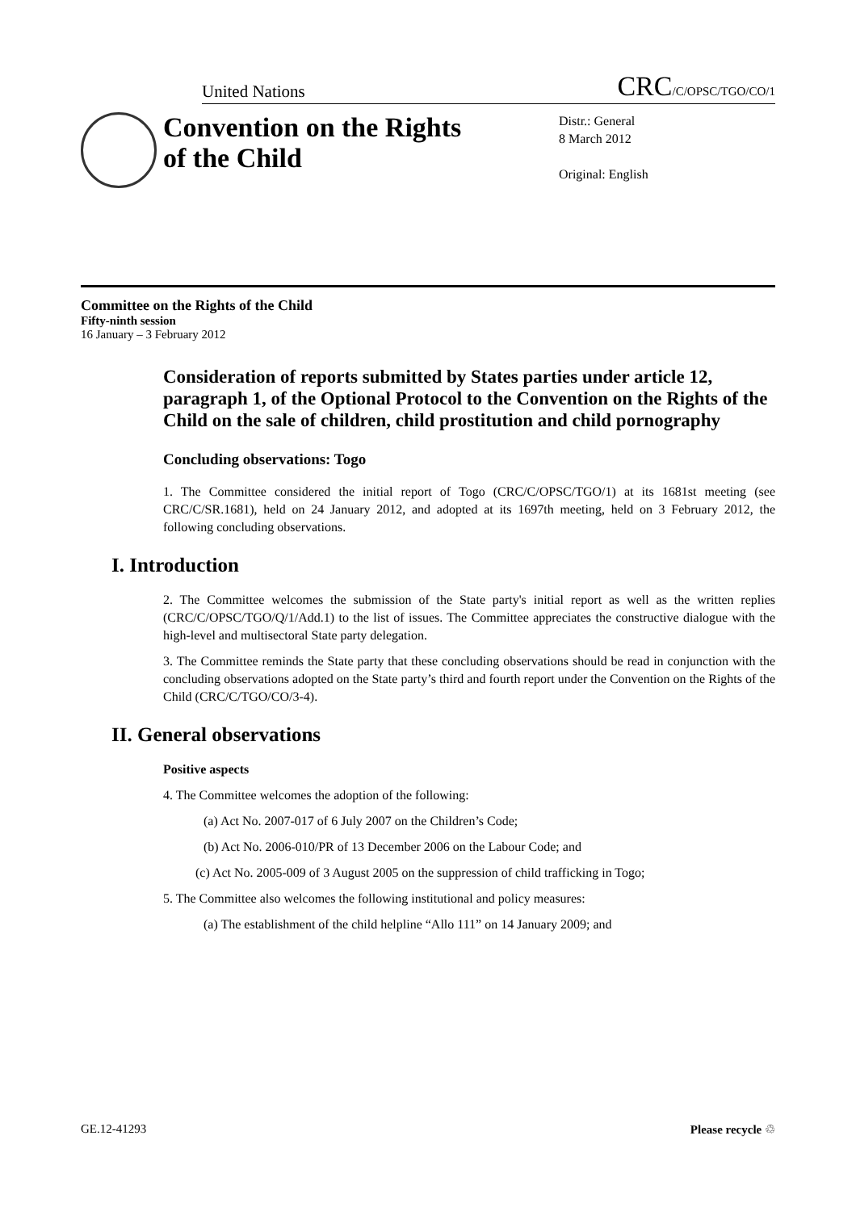United Nations CRC/C/OPSC/TGO/CO/1
Convention on the Rights of the Child
Distr.: General
8 March 2012
Original: English
Committee on the Rights of the Child
Fifty-ninth session
16 January – 3 February 2012
Consideration of reports submitted by States parties under article 12, paragraph 1, of the Optional Protocol to the Convention on the Rights of the Child on the sale of children, child prostitution and child pornography
Concluding observations: Togo
1. The Committee considered the initial report of Togo (CRC/C/OPSC/TGO/1) at its 1681st meeting (see CRC/C/SR.1681), held on 24 January 2012, and adopted at its 1697th meeting, held on 3 February 2012, the following concluding observations.
I. Introduction
2. The Committee welcomes the submission of the State party's initial report as well as the written replies (CRC/C/OPSC/TGO/Q/1/Add.1) to the list of issues. The Committee appreciates the constructive dialogue with the high-level and multisectoral State party delegation.
3. The Committee reminds the State party that these concluding observations should be read in conjunction with the concluding observations adopted on the State party’s third and fourth report under the Convention on the Rights of the Child (CRC/C/TGO/CO/3-4).
II. General observations
Positive aspects
4. The Committee welcomes the adoption of the following:
(a) Act No. 2007-017 of 6 July 2007 on the Children’s Code;
(b) Act No. 2006-010/PR of 13 December 2006 on the Labour Code; and
(c) Act No. 2005-009 of 3 August 2005 on the suppression of child trafficking in Togo;
5. The Committee also welcomes the following institutional and policy measures:
(a) The establishment of the child helpline “Allo 111” on 14 January 2009; and
GE.12-41293 Please recycle ♲